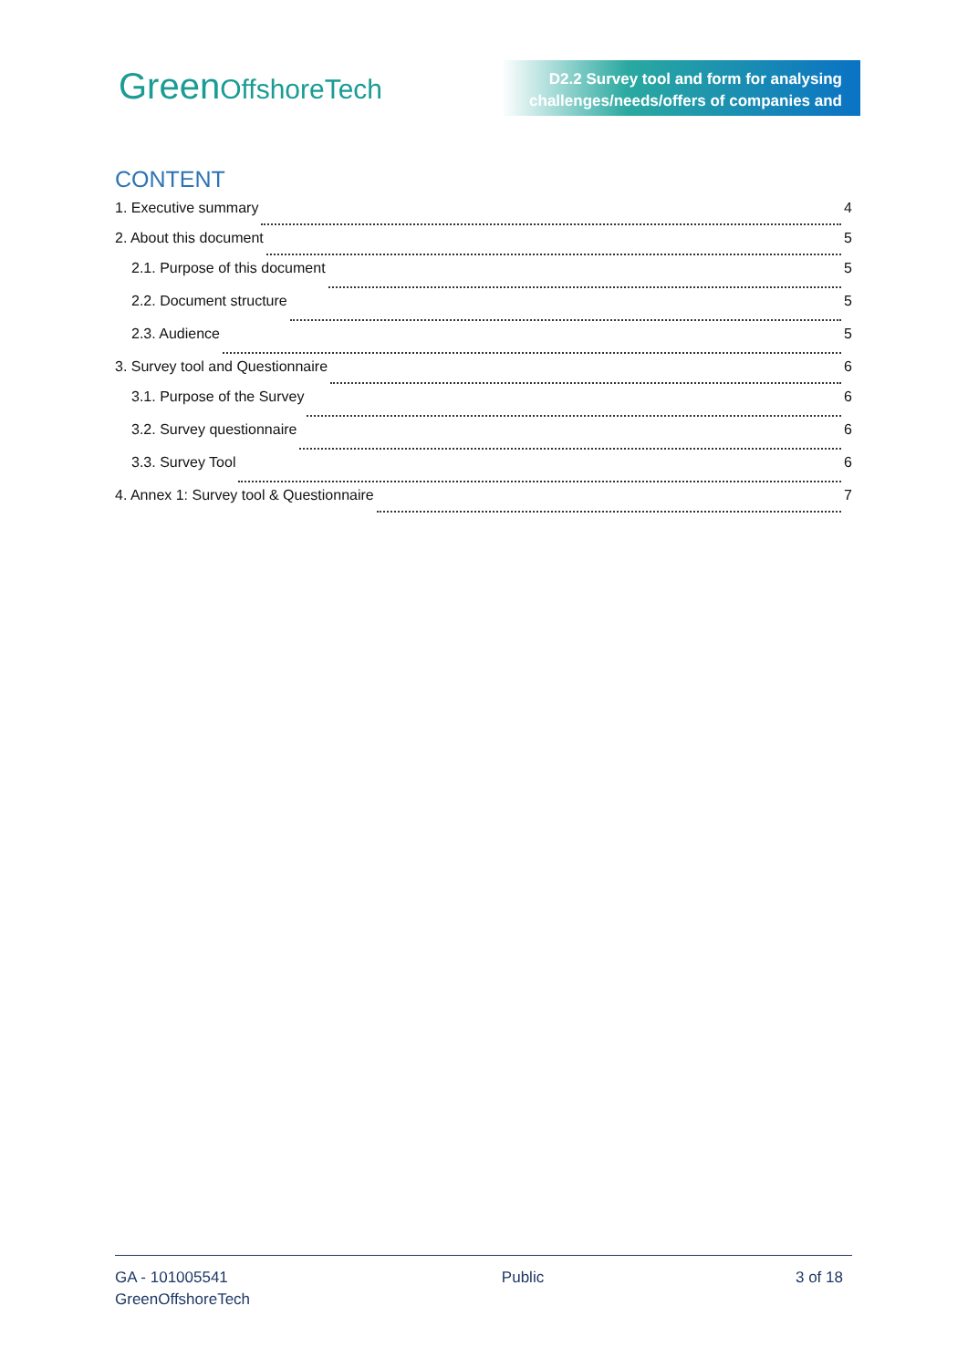GreenOffshoreTech
D2.2 Survey tool and form for analysing
challenges/needs/offers of companies and
CONTENT
1. Executive summary 4
2. About this document 5
2.1. Purpose of this document 5
2.2. Document structure 5
2.3. Audience 5
3. Survey tool and Questionnaire 6
3.1. Purpose of the Survey 6
3.2. Survey questionnaire 6
3.3. Survey Tool 6
4. Annex 1: Survey tool & Questionnaire 7
GA - 101005541
GreenOffshoreTech
Public 3 of 18